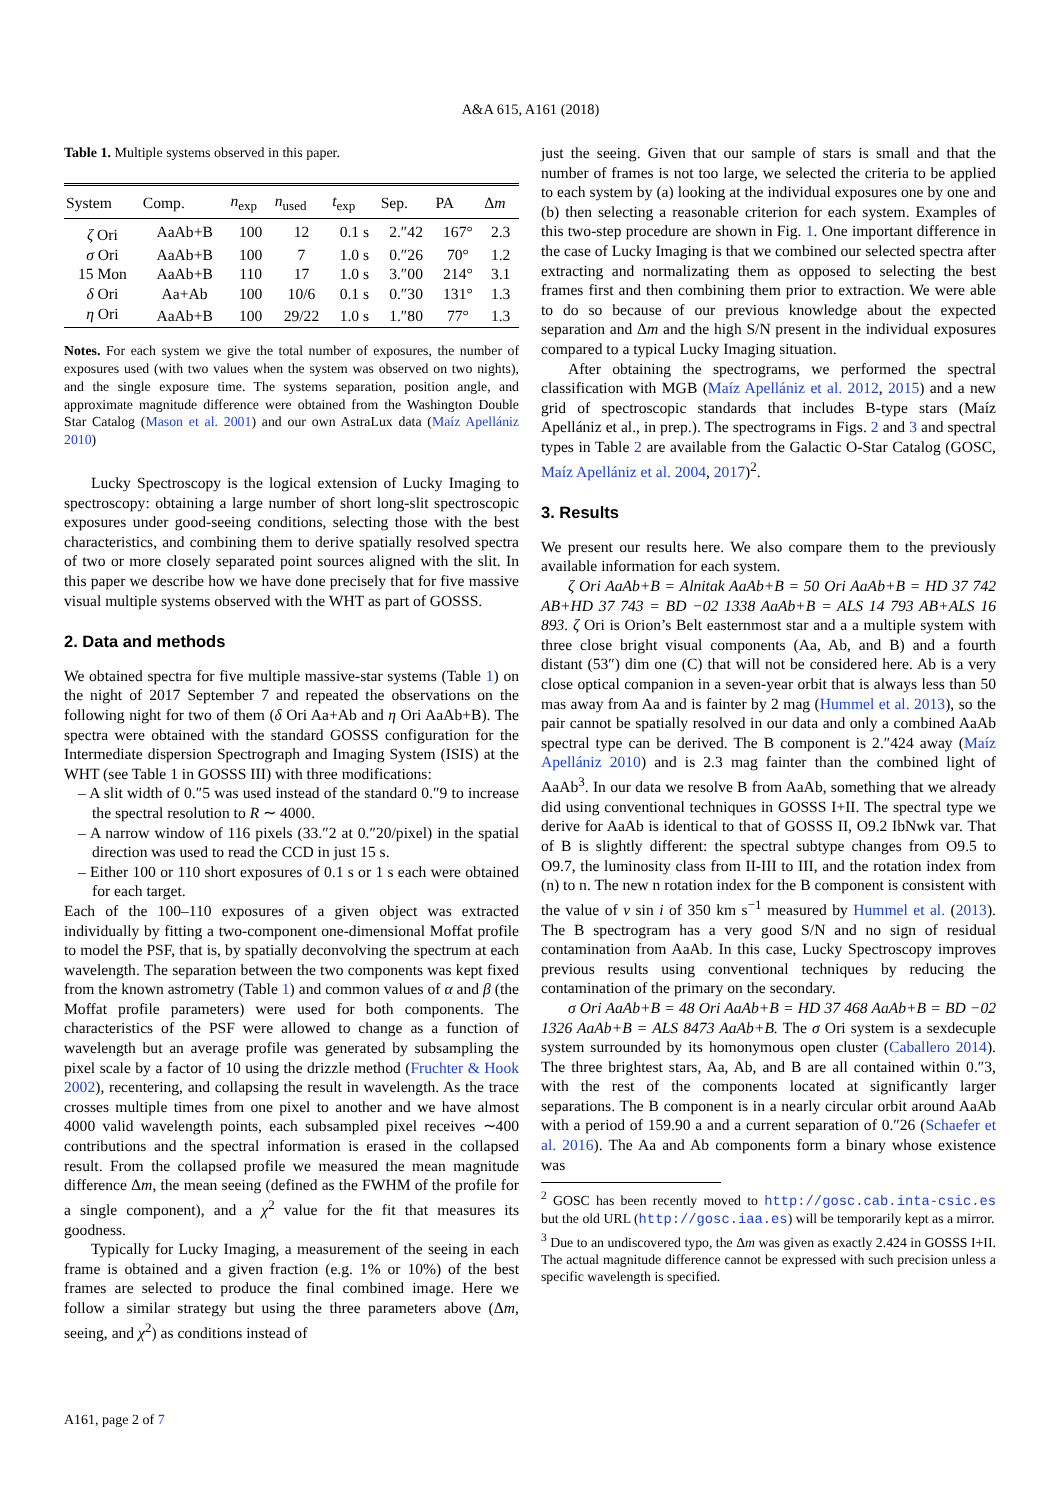A&A 615, A161 (2018)
Table 1. Multiple systems observed in this paper.
| System | Comp. | n<sub>exp</sub> | n<sub>used</sub> | t<sub>exp</sub> | Sep. | PA | Δ m |
| --- | --- | --- | --- | --- | --- | --- | --- |
| ζ Ori | AaAb+B | 100 | 12 | 0.1 s | 2.″42 | 167° | 2.3 |
| σ Ori | AaAb+B | 100 | 7 | 1.0 s | 0.″26 | 70° | 1.2 |
| 15 Mon | AaAb+B | 110 | 17 | 1.0 s | 3.″00 | 214° | 3.1 |
| δ Ori | Aa+Ab | 100 | 10/6 | 0.1 s | 0.″30 | 131° | 1.3 |
| η Ori | AaAb+B | 100 | 29/22 | 1.0 s | 1.″80 | 77° | 1.3 |
Notes. For each system we give the total number of exposures, the number of exposures used (with two values when the system was observed on two nights), and the single exposure time. The systems separation, position angle, and approximate magnitude difference were obtained from the Washington Double Star Catalog (Mason et al. 2001) and our own AstraLux data (Maíz Apellániz 2010)
Lucky Spectroscopy is the logical extension of Lucky Imaging to spectroscopy: obtaining a large number of short long-slit spectroscopic exposures under good-seeing conditions, selecting those with the best characteristics, and combining them to derive spatially resolved spectra of two or more closely separated point sources aligned with the slit. In this paper we describe how we have done precisely that for five massive visual multiple systems observed with the WHT as part of GOSSS.
2. Data and methods
We obtained spectra for five multiple massive-star systems (Table 1) on the night of 2017 September 7 and repeated the observations on the following night for two of them (δ Ori Aa+Ab and η Ori AaAb+B). The spectra were obtained with the standard GOSSS configuration for the Intermediate dispersion Spectrograph and Imaging System (ISIS) at the WHT (see Table 1 in GOSSS III) with three modifications:
– A slit width of 0.″5 was used instead of the standard 0.″9 to increase the spectral resolution to R ∼ 4000.
– A narrow window of 116 pixels (33.″2 at 0.″20/pixel) in the spatial direction was used to read the CCD in just 15 s.
– Either 100 or 110 short exposures of 0.1 s or 1 s each were obtained for each target.
Each of the 100–110 exposures of a given object was extracted individually by fitting a two-component one-dimensional Moffat profile to model the PSF, that is, by spatially deconvolving the spectrum at each wavelength. The separation between the two components was kept fixed from the known astrometry (Table 1) and common values of α and β (the Moffat profile parameters) were used for both components. The characteristics of the PSF were allowed to change as a function of wavelength but an average profile was generated by subsampling the pixel scale by a factor of 10 using the drizzle method (Fruchter & Hook 2002), recentering, and collapsing the result in wavelength. As the trace crosses multiple times from one pixel to another and we have almost 4000 valid wavelength points, each subsampled pixel receives ∼400 contributions and the spectral information is erased in the collapsed result. From the collapsed profile we measured the mean magnitude difference Δm, the mean seeing (defined as the FWHM of the profile for a single component), and a χ<sup>2</sup> value for the fit that measures its goodness.
Typically for Lucky Imaging, a measurement of the seeing in each frame is obtained and a given fraction (e.g. 1% or 10%) of the best frames are selected to produce the final combined image. Here we follow a similar strategy but using the three parameters above (Δm, seeing, and χ<sup>2</sup>) as conditions instead of
just the seeing. Given that our sample of stars is small and that the number of frames is not too large, we selected the criteria to be applied to each system by (a) looking at the individual exposures one by one and (b) then selecting a reasonable criterion for each system. Examples of this two-step procedure are shown in Fig. 1. One important difference in the case of Lucky Imaging is that we combined our selected spectra after extracting and normalizating them as opposed to selecting the best frames first and then combining them prior to extraction. We were able to do so because of our previous knowledge about the expected separation and Δm and the high S/N present in the individual exposures compared to a typical Lucky Imaging situation.
After obtaining the spectrograms, we performed the spectral classification with MGB (Maíz Apellániz et al. 2012, 2015) and a new grid of spectroscopic standards that includes B-type stars (Maíz Apellániz et al., in prep.). The spectrograms in Figs. 2 and 3 and spectral types in Table 2 are available from the Galactic O-Star Catalog (GOSC, Maíz Apellániz et al. 2004, 2017)<sup>2</sup>.
3. Results
We present our results here. We also compare them to the previously available information for each system.
ζ Ori AaAb+B = Alnitak AaAb+B = 50 Ori AaAb+B = HD 37 742 AB+HD 37 743 = BD −02 1338 AaAb+B = ALS 14 793 AB+ALS 16 893. ζ Ori is Orion’s Belt easternmost star and a a multiple system with three close bright visual components (Aa, Ab, and B) and a fourth distant (53″) dim one (C) that will not be considered here. Ab is a very close optical companion in a seven-year orbit that is always less than 50 mas away from Aa and is fainter by 2 mag (Hummel et al. 2013), so the pair cannot be spatially resolved in our data and only a combined AaAb spectral type can be derived. The B component is 2.″424 away (Maíz Apellániz 2010) and is 2.3 mag fainter than the combined light of AaAb<sup>3</sup>. In our data we resolve B from AaAb, something that we already did using conventional techniques in GOSSS I+II. The spectral type we derive for AaAb is identical to that of GOSSS II, O9.2 IbNwk var. That of B is slightly different: the spectral subtype changes from O9.5 to O9.7, the luminosity class from II-III to III, and the rotation index from (n) to n. The new n rotation index for the B component is consistent with the value of v sin i of 350 km s<sup>−1</sup> measured by Hummel et al. (2013). The B spectrogram has a very good S/N and no sign of residual contamination from AaAb. In this case, Lucky Spectroscopy improves previous results using conventional techniques by reducing the contamination of the primary on the secondary.
σ Ori AaAb+B = 48 Ori AaAb+B = HD 37 468 AaAb+B = BD −02 1326 AaAb+B = ALS 8473 AaAb+B. The σ Ori system is a sexdecuple system surrounded by its homonymous open cluster (Caballero 2014). The three brightest stars, Aa, Ab, and B are all contained within 0.″3, with the rest of the components located at significantly larger separations. The B component is in a nearly circular orbit around AaAb with a period of 159.90 a and a current separation of 0.″26 (Schaefer et al. 2016). The Aa and Ab components form a binary whose existence was
<sup>2</sup> GOSC has been recently moved to http://gosc.cab.inta-csic.es but the old URL (http://gosc.iaa.es) will be temporarily kept as a mirror.
<sup>3</sup> Due to an undiscovered typo, the Δm was given as exactly 2.424 in GOSSS I+II. The actual magnitude difference cannot be expressed with such precision unless a specific wavelength is specified.
A161, page 2 of 7